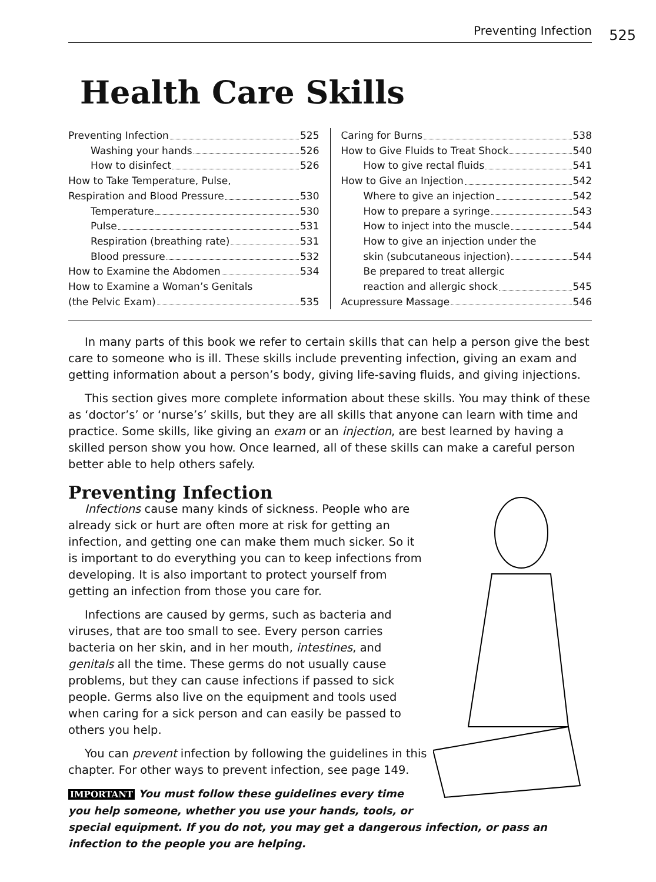Preventing Infection 525
Health Care Skills
Preventing Infection 525
Washing your hands 526
How to disinfect 526
How to Take Temperature, Pulse,
Respiration and Blood Pressure 530
Temperature 530
Pulse 531
Respiration (breathing rate) 531
Blood pressure 532
How to Examine the Abdomen 534
How to Examine a Woman’s Genitals
(the Pelvic Exam) 535
Caring for Burns 538
How to Give Fluids to Treat Shock 540
How to give rectal fluids 541
How to Give an Injection 542
Where to give an injection 542
How to prepare a syringe 543
How to inject into the muscle 544
How to give an injection under the
skin (subcutaneous injection) 544
Be prepared to treat allergic
reaction and allergic shock 545
Acupressure Massage 546
In many parts of this book we refer to certain skills that can help a person give the best care to someone who is ill. These skills include preventing infection, giving an exam and getting information about a person’s body, giving life-saving fluids, and giving injections.
This section gives more complete information about these skills. You may think of these as ‘doctor’s’ or ‘nurse’s’ skills, but they are all skills that anyone can learn with time and practice. Some skills, like giving an exam or an injection, are best learned by having a skilled person show you how. Once learned, all of these skills can make a careful person better able to help others safely.
Preventing Infection
Infections cause many kinds of sickness. People who are already sick or hurt are often more at risk for getting an infection, and getting one can make them much sicker. So it is important to do everything you can to keep infections from developing. It is also important to protect yourself from getting an infection from those you care for.
Infections are caused by germs, such as bacteria and viruses, that are too small to see. Every person carries bacteria on her skin, and in her mouth, intestines, and genitals all the time. These germs do not usually cause problems, but they can cause infections if passed to sick people. Germs also live on the equipment and tools used when caring for a sick person and can easily be passed to others you help.
You can prevent infection by following the guidelines in this chapter. For other ways to prevent infection, see page 149.
IMPORTANT You must follow these guidelines every time you help someone, whether you use your hands, tools, or special equipment. If you do not, you may get a dangerous infection, or pass an infection to the people you are helping.